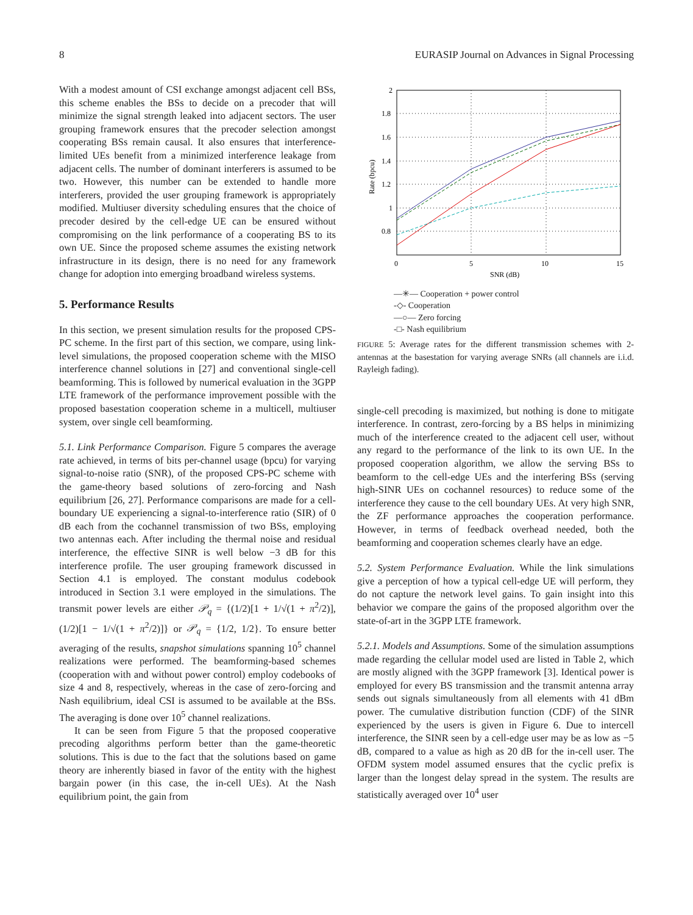8 EURASIP Journal on Advances in Signal Processing
With a modest amount of CSI exchange amongst adjacent cell BSs, this scheme enables the BSs to decide on a precoder that will minimize the signal strength leaked into adjacent sectors. The user grouping framework ensures that the precoder selection amongst cooperating BSs remain causal. It also ensures that interference-limited UEs benefit from a minimized interference leakage from adjacent cells. The number of dominant interferers is assumed to be two. However, this number can be extended to handle more interferers, provided the user grouping framework is appropriately modified. Multiuser diversity scheduling ensures that the choice of precoder desired by the cell-edge UE can be ensured without compromising on the link performance of a cooperating BS to its own UE. Since the proposed scheme assumes the existing network infrastructure in its design, there is no need for any framework change for adoption into emerging broadband wireless systems.
5. Performance Results
In this section, we present simulation results for the proposed CPS-PC scheme. In the first part of this section, we compare, using link-level simulations, the proposed cooperation scheme with the MISO interference channel solutions in [27] and conventional single-cell beamforming. This is followed by numerical evaluation in the 3GPP LTE framework of the performance improvement possible with the proposed basestation cooperation scheme in a multicell, multiuser system, over single cell beamforming.
5.1. Link Performance Comparison. Figure 5 compares the average rate achieved, in terms of bits per-channel usage (bpcu) for varying signal-to-noise ratio (SNR), of the proposed CPS-PC scheme with the game-theory based solutions of zero-forcing and Nash equilibrium [26, 27]. Performance comparisons are made for a cell-boundary UE experiencing a signal-to-interference ratio (SIR) of 0 dB each from the cochannel transmission of two BSs, employing two antennas each. After including the thermal noise and residual interference, the effective SINR is well below −3 dB for this interference profile. The user grouping framework discussed in Section 4.1 is employed. The constant modulus codebook introduced in Section 3.1 were employed in the simulations. The transmit power levels are either 𝒫<sub>q</sub> = {(1/2)[1 + 1/√(1 + π<sup>2</sup>/2)], (1/2)[1 − 1/√(1 + π<sup>2</sup>/2)]} or 𝒫<sub>q</sub> = {1/2, 1/2}. To ensure better averaging of the results, snapshot simulations spanning 10<sup>5</sup> channel realizations were performed. The beamforming-based schemes (cooperation with and without power control) employ codebooks of size 4 and 8, respectively, whereas in the case of zero-forcing and Nash equilibrium, ideal CSI is assumed to be available at the BSs. The averaging is done over 10<sup>5</sup> channel realizations.
It can be seen from Figure 5 that the proposed cooperative precoding algorithms perform better than the game-theoretic solutions. This is due to the fact that the solutions based on game theory are inherently biased in favor of the entity with the highest bargain power (in this case, the in-cell UEs). At the Nash equilibrium point, the gain from
2
1.8
1.6
1.4
1.2
1
0.8
0
5
10
15
SNR (dB)
Rate (bpcu)
—✳— Cooperation + power control
-◇- Cooperation
—○— Zero forcing
-□- Nash equilibrium
FIGURE 5: Average rates for the different transmission schemes with 2-antennas at the basestation for varying average SNRs (all channels are i.i.d. Rayleigh fading).
single-cell precoding is maximized, but nothing is done to mitigate interference. In contrast, zero-forcing by a BS helps in minimizing much of the interference created to the adjacent cell user, without any regard to the performance of the link to its own UE. In the proposed cooperation algorithm, we allow the serving BSs to beamform to the cell-edge UEs and the interfering BSs (serving high-SINR UEs on cochannel resources) to reduce some of the interference they cause to the cell boundary UEs. At very high SNR, the ZF performance approaches the cooperation performance. However, in terms of feedback overhead needed, both the beamforming and cooperation schemes clearly have an edge.
5.2. System Performance Evaluation. While the link simulations give a perception of how a typical cell-edge UE will perform, they do not capture the network level gains. To gain insight into this behavior we compare the gains of the proposed algorithm over the state-of-art in the 3GPP LTE framework.
5.2.1. Models and Assumptions. Some of the simulation assumptions made regarding the cellular model used are listed in Table 2, which are mostly aligned with the 3GPP framework [3]. Identical power is employed for every BS transmission and the transmit antenna array sends out signals simultaneously from all elements with 41 dBm power. The cumulative distribution function (CDF) of the SINR experienced by the users is given in Figure 6. Due to intercell interference, the SINR seen by a cell-edge user may be as low as −5 dB, compared to a value as high as 20 dB for the in-cell user. The OFDM system model assumed ensures that the cyclic prefix is larger than the longest delay spread in the system. The results are statistically averaged over 10<sup>4</sup> user